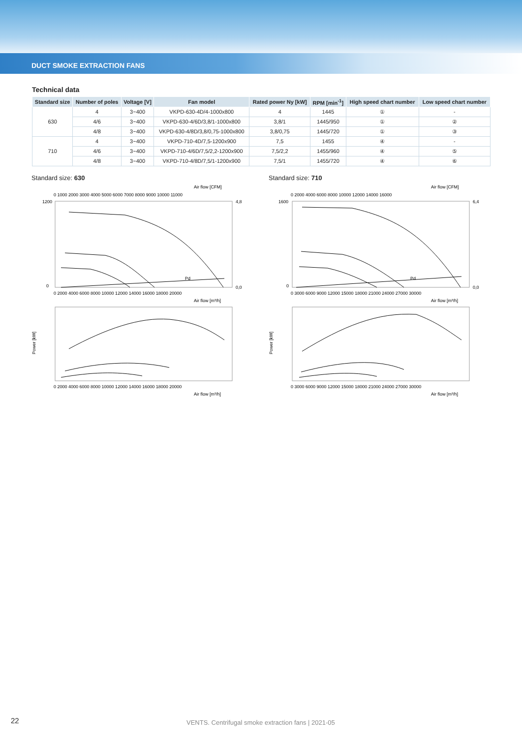DUCT SMOKE EXTRACTION FANS
Technical data
| Standard size | Number of poles | Voltage [V] | Fan model | Rated power Ny [kW] | RPM [min<sup>-1</sup>] | High speed chart number | Low speed chart number |
| --- | --- | --- | --- | --- | --- | --- | --- |
| 630 | 4 | 3~400 | VKPD-630-4D/4-1000x800 | 4 | 1445 | ① | - |
| | 4/6 | 3~400 | VKPD-630-4/6D/3,8/1-1000x800 | 3,8/1 | 1445/950 | ① | ② |
| | 4/8 | 3~400 | VKPD-630-4/8D/3,8/0,75-1000x800 | 3,8/0,75 | 1445/720 | ① | ③ |
| 710 | 4 | 3~400 | VKPD-710-4D/7,5-1200x900 | 7,5 | 1455 | ④ | - |
| | 4/6 | 3~400 | VKPD-710-4/6D/7,5/2,2-1200x900 | 7,5/2,2 | 1455/960 | ④ | ⑤ |
| | 4/8 | 3~400 | VKPD-710-4/8D/7,5/1-1200x900 | 7,5/1 | 1455/720 | ④ | ⑥ |
Standard size: 630
Air flow [CFM]
0 1000 2000 3000 4000 5000 6000 7000 8000 9000 10000 11000
Pd
1200
0
4,8
0,0
0 2000 4000 6000 8000 10000 12000 14000 16000 18000 20000
Air flow [m³/h]
Power [kW]
0 2000 4000 6000 8000 10000 12000 14000 16000 18000 20000
Air flow [m³/h]
Standard size: 710
Air flow [CFM]
0 2000 4000 6000 8000 10000 12000 14000 16000
Pd
1600
0
6,4
0,0
0 3000 6000 9000 12000 15000 18000 21000 24000 27000 30000
Air flow [m³/h]
Power [kW]
0 3000 6000 9000 12000 15000 18000 21000 24000 27000 30000
Air flow [m³/h]
22
VENTS. Centrifugal smoke extraction fans | 2021-05